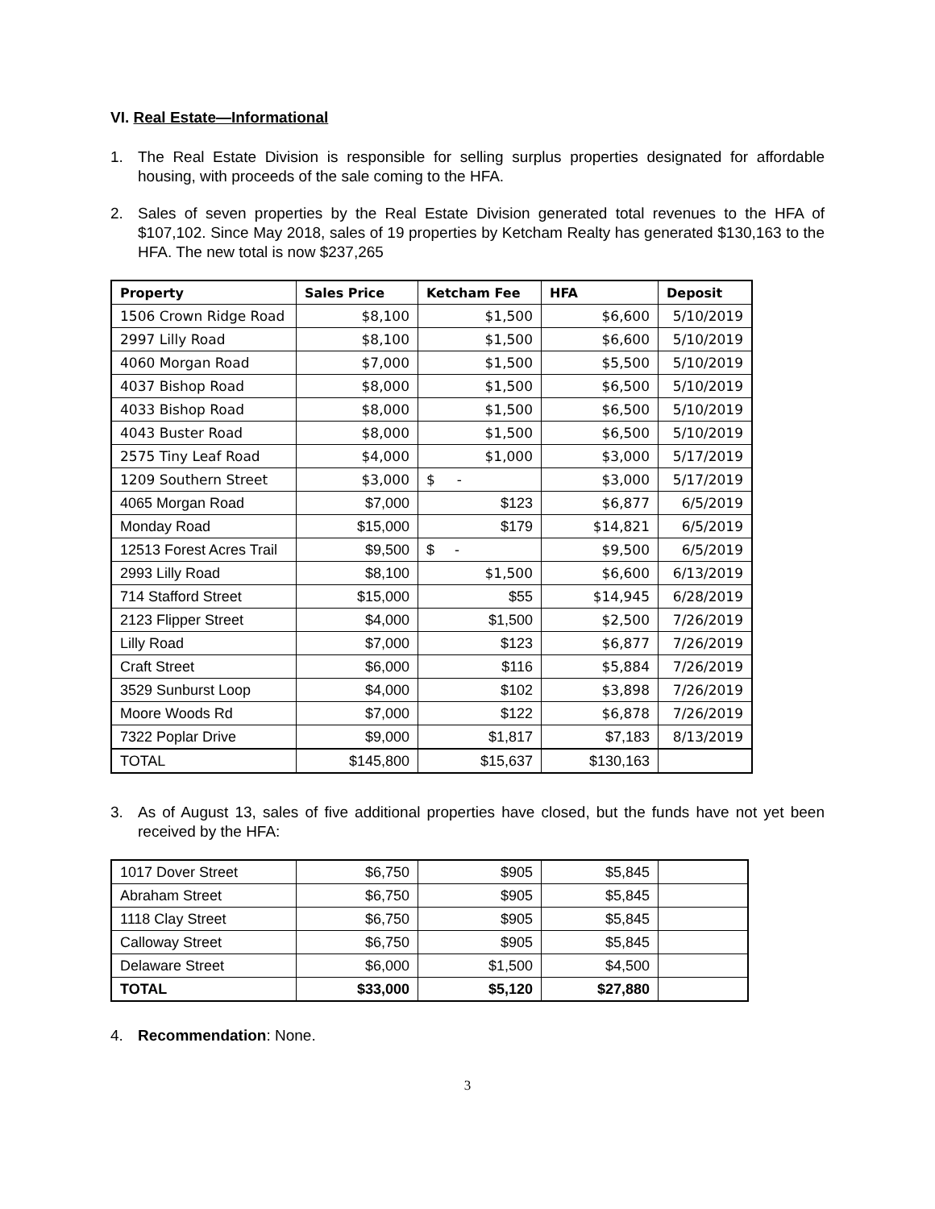VI. Real Estate—Informational
1. The Real Estate Division is responsible for selling surplus properties designated for affordable housing, with proceeds of the sale coming to the HFA.
2. Sales of seven properties by the Real Estate Division generated total revenues to the HFA of $107,102. Since May 2018, sales of 19 properties by Ketcham Realty has generated $130,163 to the HFA. The new total is now $237,265
| Property | Sales Price | Ketcham Fee | HFA | Deposit |
| --- | --- | --- | --- | --- |
| 1506 Crown Ridge Road | $8,100 | $1,500 | $6,600 | 5/10/2019 |
| 2997 Lilly Road | $8,100 | $1,500 | $6,600 | 5/10/2019 |
| 4060 Morgan Road | $7,000 | $1,500 | $5,500 | 5/10/2019 |
| 4037 Bishop Road | $8,000 | $1,500 | $6,500 | 5/10/2019 |
| 4033 Bishop Road | $8,000 | $1,500 | $6,500 | 5/10/2019 |
| 4043 Buster Road | $8,000 | $1,500 | $6,500 | 5/10/2019 |
| 2575 Tiny Leaf Road | $4,000 | $1,000 | $3,000 | 5/17/2019 |
| 1209 Southern Street | $3,000 | $ - | $3,000 | 5/17/2019 |
| 4065 Morgan Road | $7,000 | $123 | $6,877 | 6/5/2019 |
| Monday Road | $15,000 | $179 | $14,821 | 6/5/2019 |
| 12513 Forest Acres Trail | $9,500 | $ - | $9,500 | 6/5/2019 |
| 2993 Lilly Road | $8,100 | $1,500 | $6,600 | 6/13/2019 |
| 714 Stafford Street | $15,000 | $55 | $14,945 | 6/28/2019 |
| 2123 Flipper Street | $4,000 | $1,500 | $2,500 | 7/26/2019 |
| Lilly Road | $7,000 | $123 | $6,877 | 7/26/2019 |
| Craft Street | $6,000 | $116 | $5,884 | 7/26/2019 |
| 3529 Sunburst Loop | $4,000 | $102 | $3,898 | 7/26/2019 |
| Moore Woods Rd | $7,000 | $122 | $6,878 | 7/26/2019 |
| 7322 Poplar Drive | $9,000 | $1,817 | $7,183 | 8/13/2019 |
| TOTAL | $145,800 | $15,637 | $130,163 | |
3. As of August 13, sales of five additional properties have closed, but the funds have not yet been received by the HFA:
| 1017 Dover Street | $6,750 | $905 | $5,845 | |
| Abraham Street | $6,750 | $905 | $5,845 | |
| 1118 Clay Street | $6,750 | $905 | $5,845 | |
| Calloway Street | $6,750 | $905 | $5,845 | |
| Delaware Street | $6,000 | $1,500 | $4,500 | |
| TOTAL | $33,000 | $5,120 | $27,880 | |
4. Recommendation: None.
3